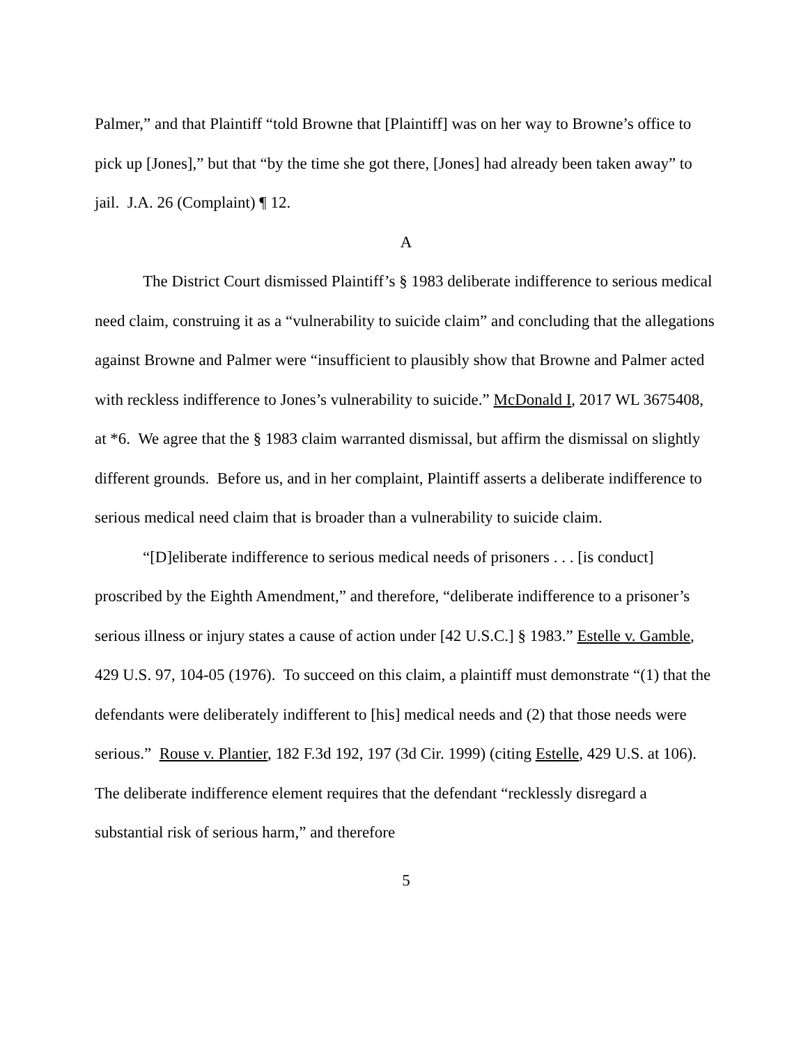Palmer,” and that Plaintiff “told Browne that [Plaintiff] was on her way to Browne’s office to pick up [Jones],” but that “by the time she got there, [Jones] had already been taken away” to jail. J.A. 26 (Complaint) ¶ 12.
A
The District Court dismissed Plaintiff’s § 1983 deliberate indifference to serious medical need claim, construing it as a “vulnerability to suicide claim” and concluding that the allegations against Browne and Palmer were “insufficient to plausibly show that Browne and Palmer acted with reckless indifference to Jones’s vulnerability to suicide.” McDonald I, 2017 WL 3675408, at *6. We agree that the § 1983 claim warranted dismissal, but affirm the dismissal on slightly different grounds. Before us, and in her complaint, Plaintiff asserts a deliberate indifference to serious medical need claim that is broader than a vulnerability to suicide claim.
“[D]eliberate indifference to serious medical needs of prisoners . . . [is conduct] proscribed by the Eighth Amendment,” and therefore, “deliberate indifference to a prisoner’s serious illness or injury states a cause of action under [42 U.S.C.] § 1983.” Estelle v. Gamble, 429 U.S. 97, 104-05 (1976). To succeed on this claim, a plaintiff must demonstrate “(1) that the defendants were deliberately indifferent to [his] medical needs and (2) that those needs were serious.” Rouse v. Plantier, 182 F.3d 192, 197 (3d Cir. 1999) (citing Estelle, 429 U.S. at 106). The deliberate indifference element requires that the defendant “recklessly disregard a substantial risk of serious harm,” and therefore
5